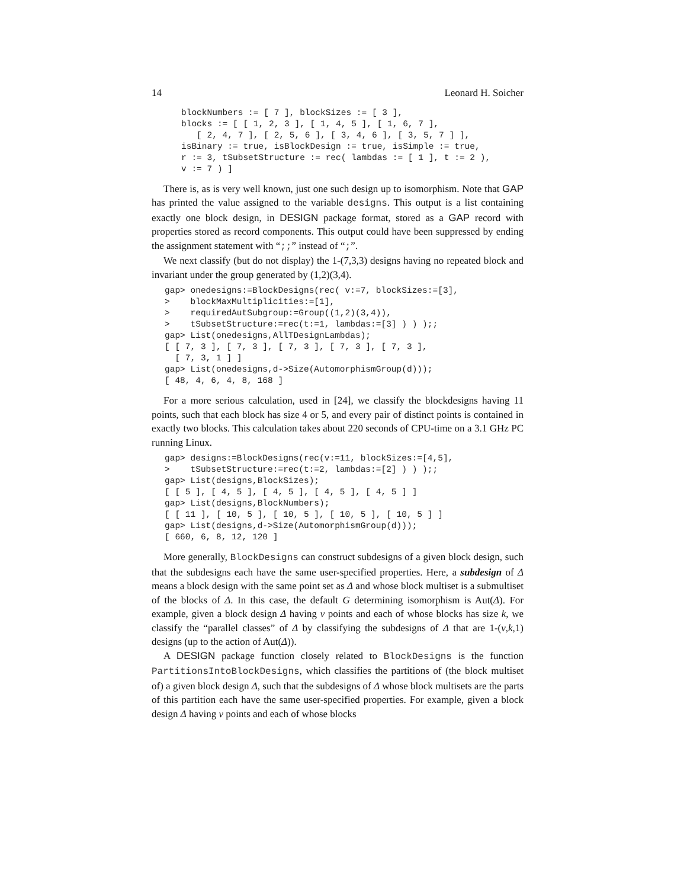14 Leonard H. Soicher
blockNumbers := [ 7 ], blockSizes := [ 3 ],
blocks := [ [ 1, 2, 3 ], [ 1, 4, 5 ], [ 1, 6, 7 ],
   [ 2, 4, 7 ], [ 2, 5, 6 ], [ 3, 4, 6 ], [ 3, 5, 7 ] ],
isBinary := true, isBlockDesign := true, isSimple := true,
r := 3, tSubsetStructure := rec( lambdas := [ 1 ], t := 2 ),
v := 7 ) ]
There is, as is very well known, just one such design up to isomorphism. Note that GAP has printed the value assigned to the variable designs. This output is a list containing exactly one block design, in DESIGN package format, stored as a GAP record with properties stored as record components. This output could have been suppressed by ending the assignment statement with “;;” instead of “;”.
We next classify (but do not display) the 1-(7,3,3) designs having no repeated block and invariant under the group generated by (1,2)(3,4).
gap> onedesigns:=BlockDesigns(rec( v:=7, blockSizes:=[3],
>    blockMaxMultiplicities:=[1],
>    requiredAutSubgroup:=Group((1,2)(3,4)),
>    tSubsetStructure:=rec(t:=1, lambdas:=[3] ) ) );;
gap> List(onedesigns,AllTDesignLambdas);
[ [ 7, 3 ], [ 7, 3 ], [ 7, 3 ], [ 7, 3 ], [ 7, 3 ],
  [ 7, 3, 1 ] ]
gap> List(onedesigns,d->Size(AutomorphismGroup(d)));
[ 48, 4, 6, 4, 8, 168 ]
For a more serious calculation, used in [24], we classify the blockdesigns having 11 points, such that each block has size 4 or 5, and every pair of distinct points is contained in exactly two blocks. This calculation takes about 220 seconds of CPU-time on a 3.1 GHz PC running Linux.
gap> designs:=BlockDesigns(rec(v:=11, blockSizes:=[4,5],
>    tSubsetStructure:=rec(t:=2, lambdas:=[2] ) ) );;
gap> List(designs,BlockSizes);
[ [ 5 ], [ 4, 5 ], [ 4, 5 ], [ 4, 5 ], [ 4, 5 ] ]
gap> List(designs,BlockNumbers);
[ [ 11 ], [ 10, 5 ], [ 10, 5 ], [ 10, 5 ], [ 10, 5 ] ]
gap> List(designs,d->Size(AutomorphismGroup(d)));
[ 660, 6, 8, 12, 120 ]
More generally, BlockDesigns can construct subdesigns of a given block design, such that the subdesigns each have the same user-specified properties. Here, a subdesign of Δ means a block design with the same point set as Δ and whose block multiset is a submultiset of the blocks of Δ. In this case, the default G determining isomorphism is Aut(Δ). For example, given a block design Δ having v points and each of whose blocks has size k, we classify the “parallel classes” of Δ by classifying the subdesigns of Δ that are 1-(v,k,1) designs (up to the action of Aut(Δ)).
A DESIGN package function closely related to BlockDesigns is the function PartitionsIntoBlockDesigns, which classifies the partitions of (the block multiset of) a given block design Δ, such that the subdesigns of Δ whose block multisets are the parts of this partition each have the same user-specified properties. For example, given a block design Δ having v points and each of whose blocks